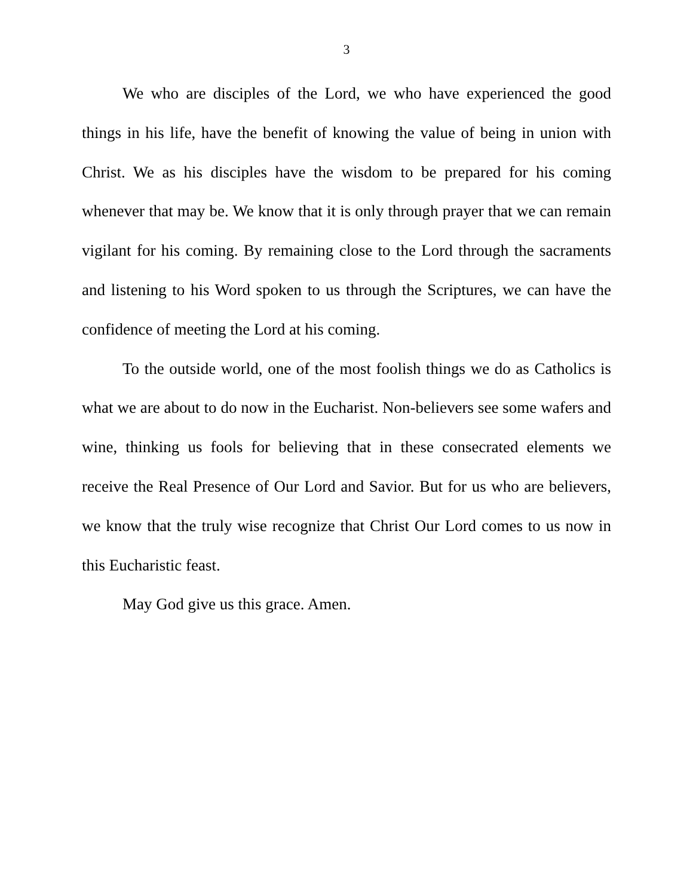3
We who are disciples of the Lord, we who have experienced the good things in his life, have the benefit of knowing the value of being in union with Christ. We as his disciples have the wisdom to be prepared for his coming whenever that may be. We know that it is only through prayer that we can remain vigilant for his coming. By remaining close to the Lord through the sacraments and listening to his Word spoken to us through the Scriptures, we can have the confidence of meeting the Lord at his coming.
To the outside world, one of the most foolish things we do as Catholics is what we are about to do now in the Eucharist. Non-believers see some wafers and wine, thinking us fools for believing that in these consecrated elements we receive the Real Presence of Our Lord and Savior. But for us who are believers, we know that the truly wise recognize that Christ Our Lord comes to us now in this Eucharistic feast.
May God give us this grace. Amen.